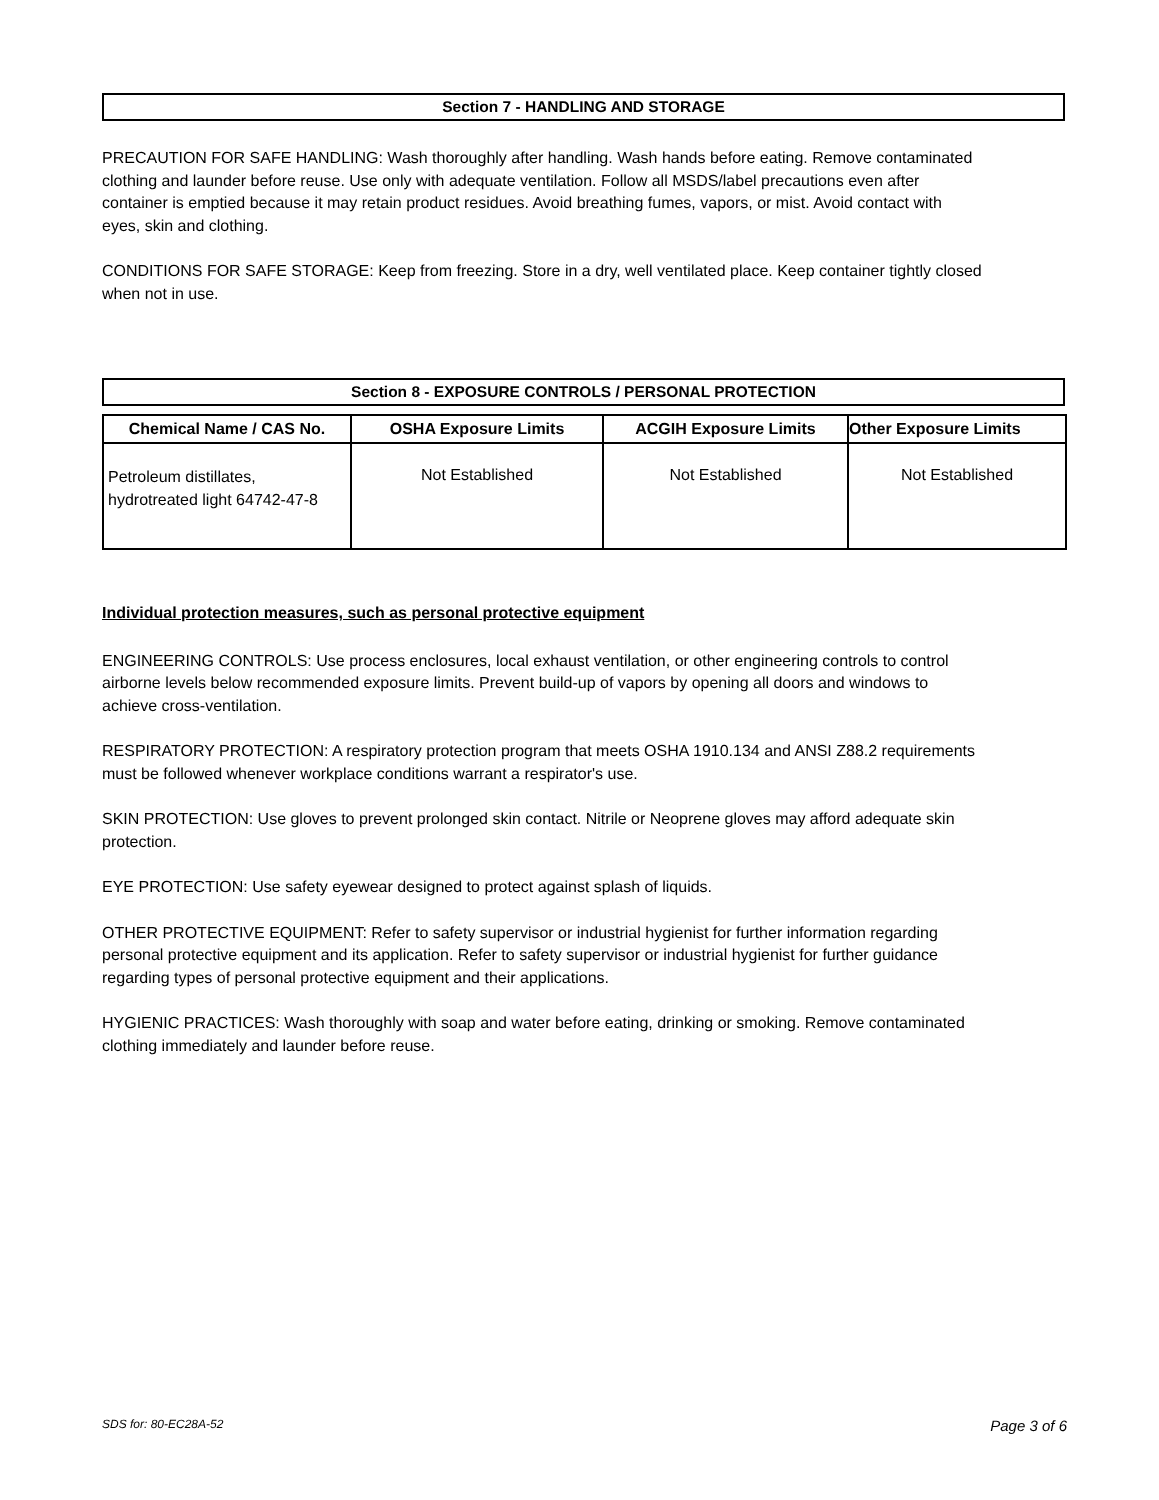Section 7 - HANDLING AND STORAGE
PRECAUTION FOR SAFE HANDLING: Wash thoroughly after handling. Wash hands before eating. Remove contaminated clothing and launder before reuse. Use only with adequate ventilation. Follow all MSDS/label precautions even after container is emptied because it may retain product residues. Avoid breathing fumes, vapors, or mist. Avoid contact with eyes, skin and clothing.
CONDITIONS FOR SAFE STORAGE: Keep from freezing. Store in a dry, well ventilated place. Keep container tightly closed when not in use.
Section 8 - EXPOSURE CONTROLS / PERSONAL PROTECTION
| Chemical Name / CAS No. | OSHA Exposure Limits | ACGIH Exposure Limits | Other Exposure Limits |
| --- | --- | --- | --- |
| Petroleum distillates, hydrotreated light 64742-47-8 | Not Established | Not Established | Not Established |
Individual protection measures, such as personal protective equipment
ENGINEERING CONTROLS: Use process enclosures, local exhaust ventilation, or other engineering controls to control airborne levels below recommended exposure limits. Prevent build-up of vapors by opening all doors and windows to achieve cross-ventilation.
RESPIRATORY PROTECTION: A respiratory protection program that meets OSHA 1910.134 and ANSI Z88.2 requirements must be followed whenever workplace conditions warrant a respirator's use.
SKIN PROTECTION: Use gloves to prevent prolonged skin contact. Nitrile or Neoprene gloves may afford adequate skin protection.
EYE PROTECTION: Use safety eyewear designed to protect against splash of liquids.
OTHER PROTECTIVE EQUIPMENT: Refer to safety supervisor or industrial hygienist for further information regarding personal protective equipment and its application. Refer to safety supervisor or industrial hygienist for further guidance regarding types of personal protective equipment and their applications.
HYGIENIC PRACTICES: Wash thoroughly with soap and water before eating, drinking or smoking. Remove contaminated clothing immediately and launder before reuse.
SDS for: 80-EC28A-52 Page 3 of 6